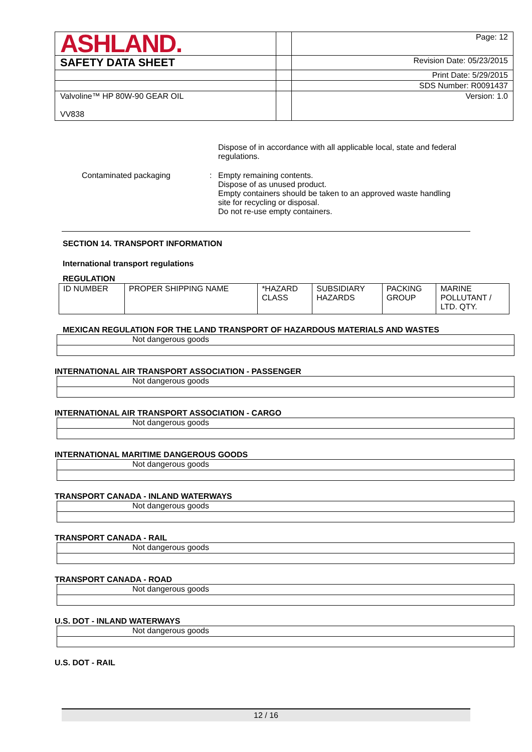| ASHLAND. | | Page: 12 |
| SAFETY DATA SHEET | | Revision Date: 05/23/2015 |
| | | Print Date: 5/29/2015 |
| | | SDS Number: R0091437 |
| Valvoline™ HP 80W-90 GEAR OIL VV838 | | Version: 1.0 |
Dispose of in accordance with all applicable local, state and federal regulations.
Contaminated packaging : Empty remaining contents.
Dispose of as unused product.
Empty containers should be taken to an approved waste handling site for recycling or disposal.
Do not re-use empty containers.
SECTION 14. TRANSPORT INFORMATION
International transport regulations
REGULATION
| ID NUMBER | PROPER SHIPPING NAME | *HAZARD CLASS | SUBSIDIARY HAZARDS | PACKING GROUP | MARINE POLLUTANT / LTD. QTY. |
MEXICAN REGULATION FOR THE LAND TRANSPORT OF HAZARDOUS MATERIALS AND WASTES
Not dangerous goods
INTERNATIONAL AIR TRANSPORT ASSOCIATION - PASSENGER
Not dangerous goods
INTERNATIONAL AIR TRANSPORT ASSOCIATION - CARGO
Not dangerous goods
INTERNATIONAL MARITIME DANGEROUS GOODS
Not dangerous goods
TRANSPORT CANADA - INLAND WATERWAYS
Not dangerous goods
TRANSPORT CANADA - RAIL
Not dangerous goods
TRANSPORT CANADA - ROAD
Not dangerous goods
U.S. DOT - INLAND WATERWAYS
Not dangerous goods
U.S. DOT - RAIL
12 / 16